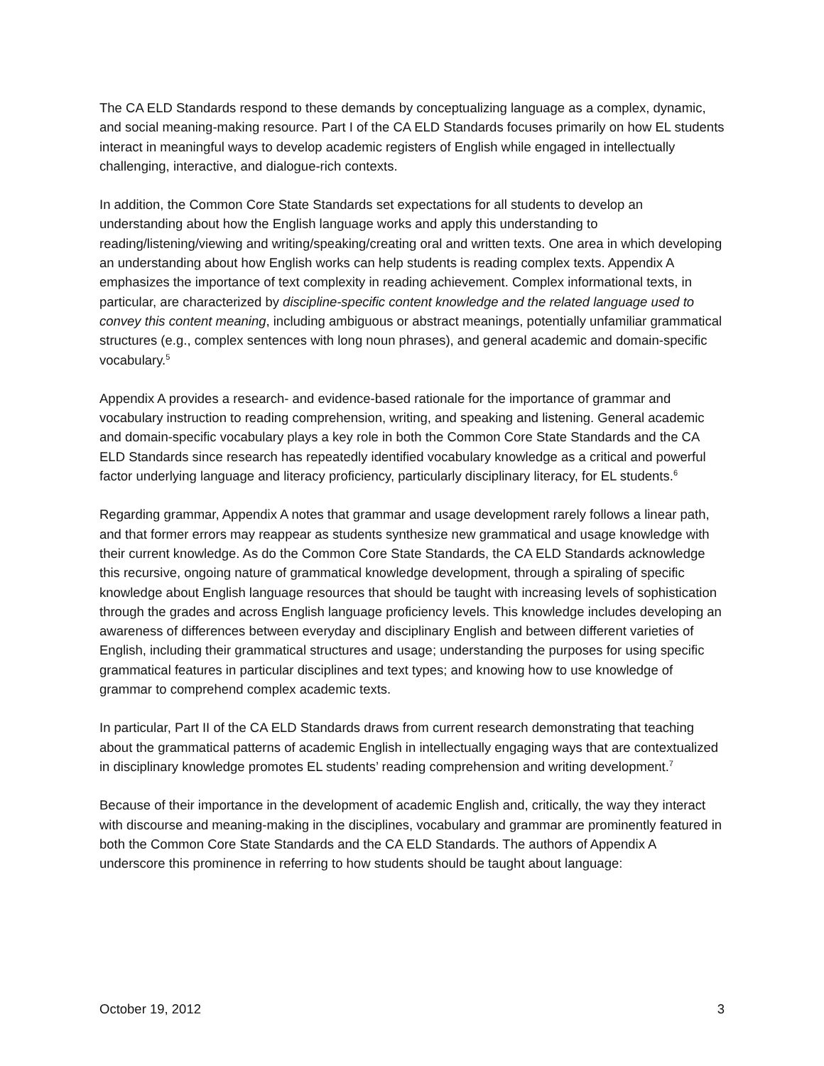The CA ELD Standards respond to these demands by conceptualizing language as a complex, dynamic, and social meaning-making resource. Part I of the CA ELD Standards focuses primarily on how EL students interact in meaningful ways to develop academic registers of English while engaged in intellectually challenging, interactive, and dialogue-rich contexts.
In addition, the Common Core State Standards set expectations for all students to develop an understanding about how the English language works and apply this understanding to reading/listening/viewing and writing/speaking/creating oral and written texts. One area in which developing an understanding about how English works can help students is reading complex texts. Appendix A emphasizes the importance of text complexity in reading achievement. Complex informational texts, in particular, are characterized by discipline-specific content knowledge and the related language used to convey this content meaning, including ambiguous or abstract meanings, potentially unfamiliar grammatical structures (e.g., complex sentences with long noun phrases), and general academic and domain-specific vocabulary.<sup>5</sup>
Appendix A provides a research- and evidence-based rationale for the importance of grammar and vocabulary instruction to reading comprehension, writing, and speaking and listening. General academic and domain-specific vocabulary plays a key role in both the Common Core State Standards and the CA ELD Standards since research has repeatedly identified vocabulary knowledge as a critical and powerful factor underlying language and literacy proficiency, particularly disciplinary literacy, for EL students.<sup>6</sup>
Regarding grammar, Appendix A notes that grammar and usage development rarely follows a linear path, and that former errors may reappear as students synthesize new grammatical and usage knowledge with their current knowledge. As do the Common Core State Standards, the CA ELD Standards acknowledge this recursive, ongoing nature of grammatical knowledge development, through a spiraling of specific knowledge about English language resources that should be taught with increasing levels of sophistication through the grades and across English language proficiency levels. This knowledge includes developing an awareness of differences between everyday and disciplinary English and between different varieties of English, including their grammatical structures and usage; understanding the purposes for using specific grammatical features in particular disciplines and text types; and knowing how to use knowledge of grammar to comprehend complex academic texts.
In particular, Part II of the CA ELD Standards draws from current research demonstrating that teaching about the grammatical patterns of academic English in intellectually engaging ways that are contextualized in disciplinary knowledge promotes EL students’ reading comprehension and writing development.<sup>7</sup>
Because of their importance in the development of academic English and, critically, the way they interact with discourse and meaning-making in the disciplines, vocabulary and grammar are prominently featured in both the Common Core State Standards and the CA ELD Standards. The authors of Appendix A underscore this prominence in referring to how students should be taught about language:
October 19, 2012 3